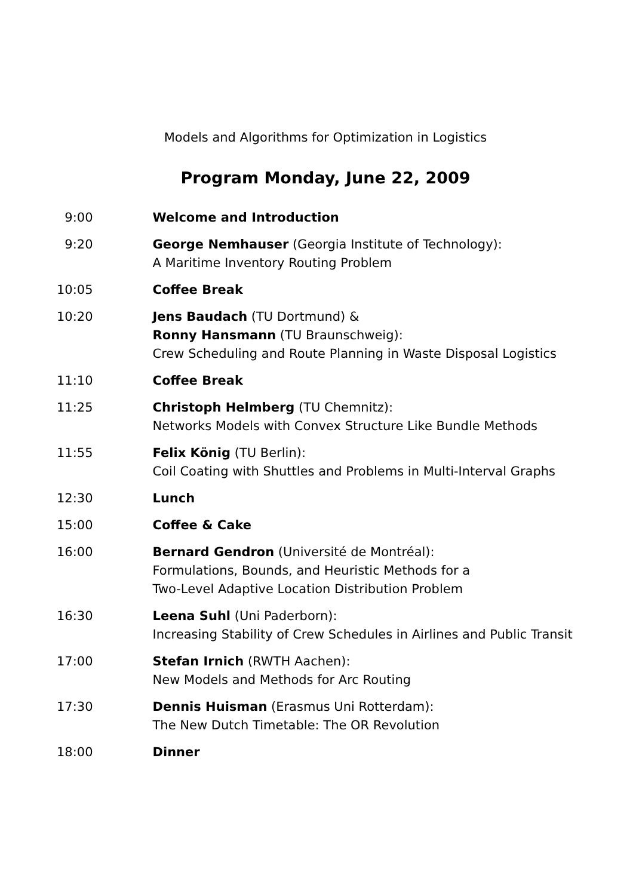Models and Algorithms for Optimization in Logistics
Program Monday, June 22, 2009
| 9:00 | Welcome and Introduction |
| 9:20 | George Nemhauser (Georgia Institute of Technology): A Maritime Inventory Routing Problem |
| 10:05 | Coffee Break |
| 10:20 | Jens Baudach (TU Dortmund) & Ronny Hansmann (TU Braunschweig): Crew Scheduling and Route Planning in Waste Disposal Logistics |
| 11:10 | Coffee Break |
| 11:25 | Christoph Helmberg (TU Chemnitz): Networks Models with Convex Structure Like Bundle Methods |
| 11:55 | Felix König (TU Berlin): Coil Coating with Shuttles and Problems in Multi-Interval Graphs |
| 12:30 | Lunch |
| 15:00 | Coffee & Cake |
| 16:00 | Bernard Gendron (Université de Montréal): Formulations, Bounds, and Heuristic Methods for a Two-Level Adaptive Location Distribution Problem |
| 16:30 | Leena Suhl (Uni Paderborn): Increasing Stability of Crew Schedules in Airlines and Public Transit |
| 17:00 | Stefan Irnich (RWTH Aachen): New Models and Methods for Arc Routing |
| 17:30 | Dennis Huisman (Erasmus Uni Rotterdam): The New Dutch Timetable: The OR Revolution |
| 18:00 | Dinner |